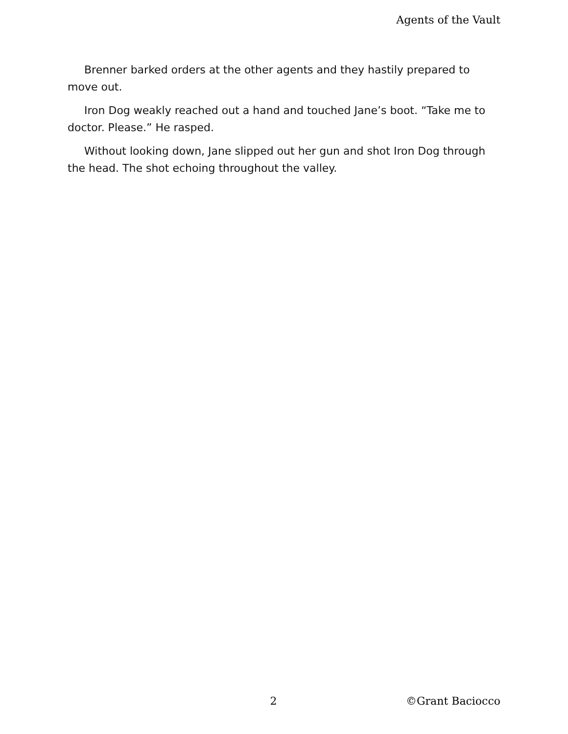Agents of the Vault
Brenner barked orders at the other agents and they hastily prepared to move out.
Iron Dog weakly reached out a hand and touched Jane’s boot. “Take me to doctor. Please.” He rasped.
Without looking down, Jane slipped out her gun and shot Iron Dog through the head. The shot echoing throughout the valley.
2 ©Grant Baciocco